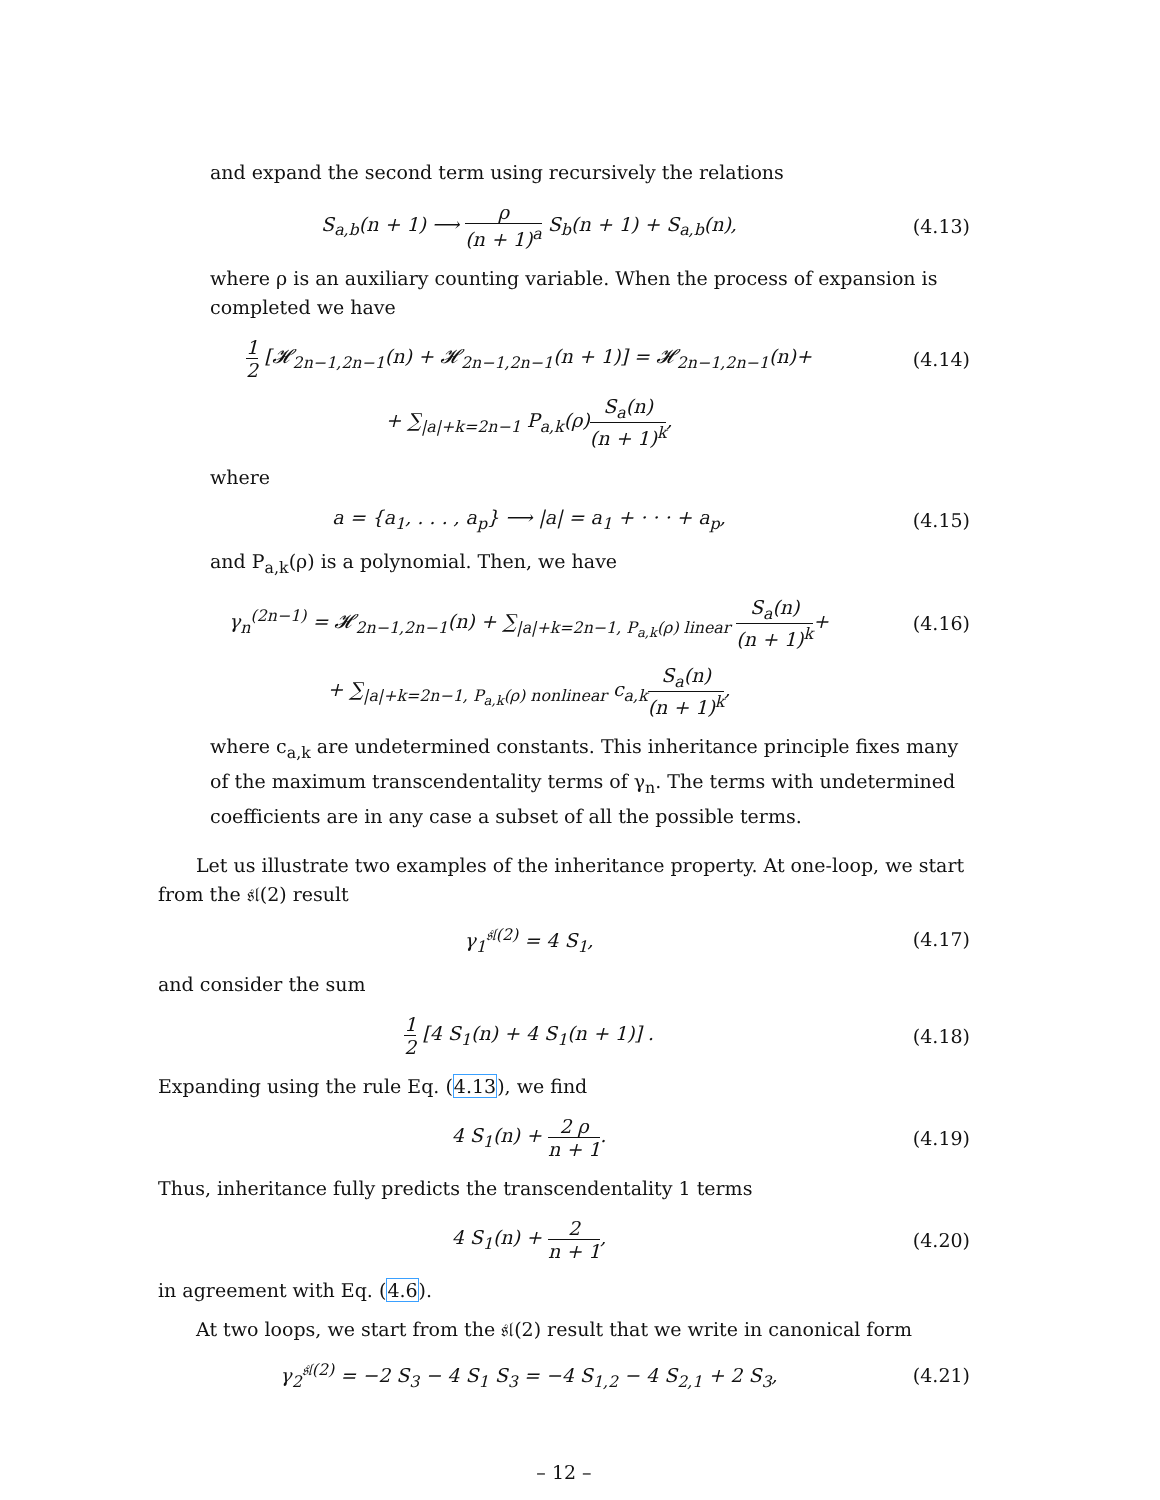and expand the second term using recursively the relations
S<sub>a,b</sub>(n + 1) ⟶ ρ (n + 1)<sup>a</sup> S<sub>b</sub>(n + 1) + S<sub>a,b</sub>(n),
(4.13)
where ρ is an auxiliary counting variable. When the process of expansion is completed we have
1 2 [𝓗<sub>2n−1,2n−1</sub>(n) + 𝓗<sub>2n−1,2n−1</sub>(n + 1)] = 𝓗<sub>2n−1,2n−1</sub>(n)+
(4.14)
+ ∑<sub>|a|+k=2n−1</sub> P<sub>a,k</sub>(ρ)S<sub>a</sub>(n) (n + 1)<sup>k</sup>,
where
a = {a<sub>1</sub>, . . . , a<sub>p</sub>} ⟶ |a| = a<sub>1</sub> + · · · + a<sub>p</sub>,
(4.15)
and P<sub>a,k</sub>(ρ) is a polynomial. Then, we have
γ<sub>n</sub><sup>(2n−1)</sup> = 𝓗<sub>2n−1,2n−1</sub>(n) + ∑<sub>|a|+k=2n−1, P<sub>a,k</sub>(ρ) linear</sub> S<sub>a</sub>(n) (n + 1)<sup>k</sup>+
(4.16)
+ ∑<sub>|a|+k=2n−1, P<sub>a,k</sub>(ρ) nonlinear</sub> c<sub>a,k</sub>S<sub>a</sub>(n) (n + 1)<sup>k</sup>,
where c<sub>a,k</sub> are undetermined constants. This inheritance principle fixes many of the maximum transcendentality terms of γ<sub>n</sub>. The terms with undetermined coefficients are in any case a subset of all the possible terms.
Let us illustrate two examples of the inheritance property. At one-loop, we start from the 𝔰𝔩(2) result
γ<sub>1</sub><sup>𝔰𝔩(2)</sup> = 4 S<sub>1</sub>, (4.17)
and consider the sum
1 2 [4 S<sub>1</sub>(n) + 4 S<sub>1</sub>(n + 1)] . (4.18)
Expanding using the rule Eq. (4.13), we find
4 S<sub>1</sub>(n) + 2 ρ n + 1. (4.19)
Thus, inheritance fully predicts the transcendentality 1 terms
4 S<sub>1</sub>(n) + 2 n + 1, (4.20)
in agreement with Eq. (4.6).
At two loops, we start from the 𝔰𝔩(2) result that we write in canonical form
γ<sub>2</sub><sup>𝔰𝔩(2)</sup> = −2 S<sub>3</sub> − 4 S<sub>1</sub> S<sub>3</sub> = −4 S<sub>1,2</sub> − 4 S<sub>2,1</sub> + 2 S<sub>3</sub>,
(4.21)
– 12 –